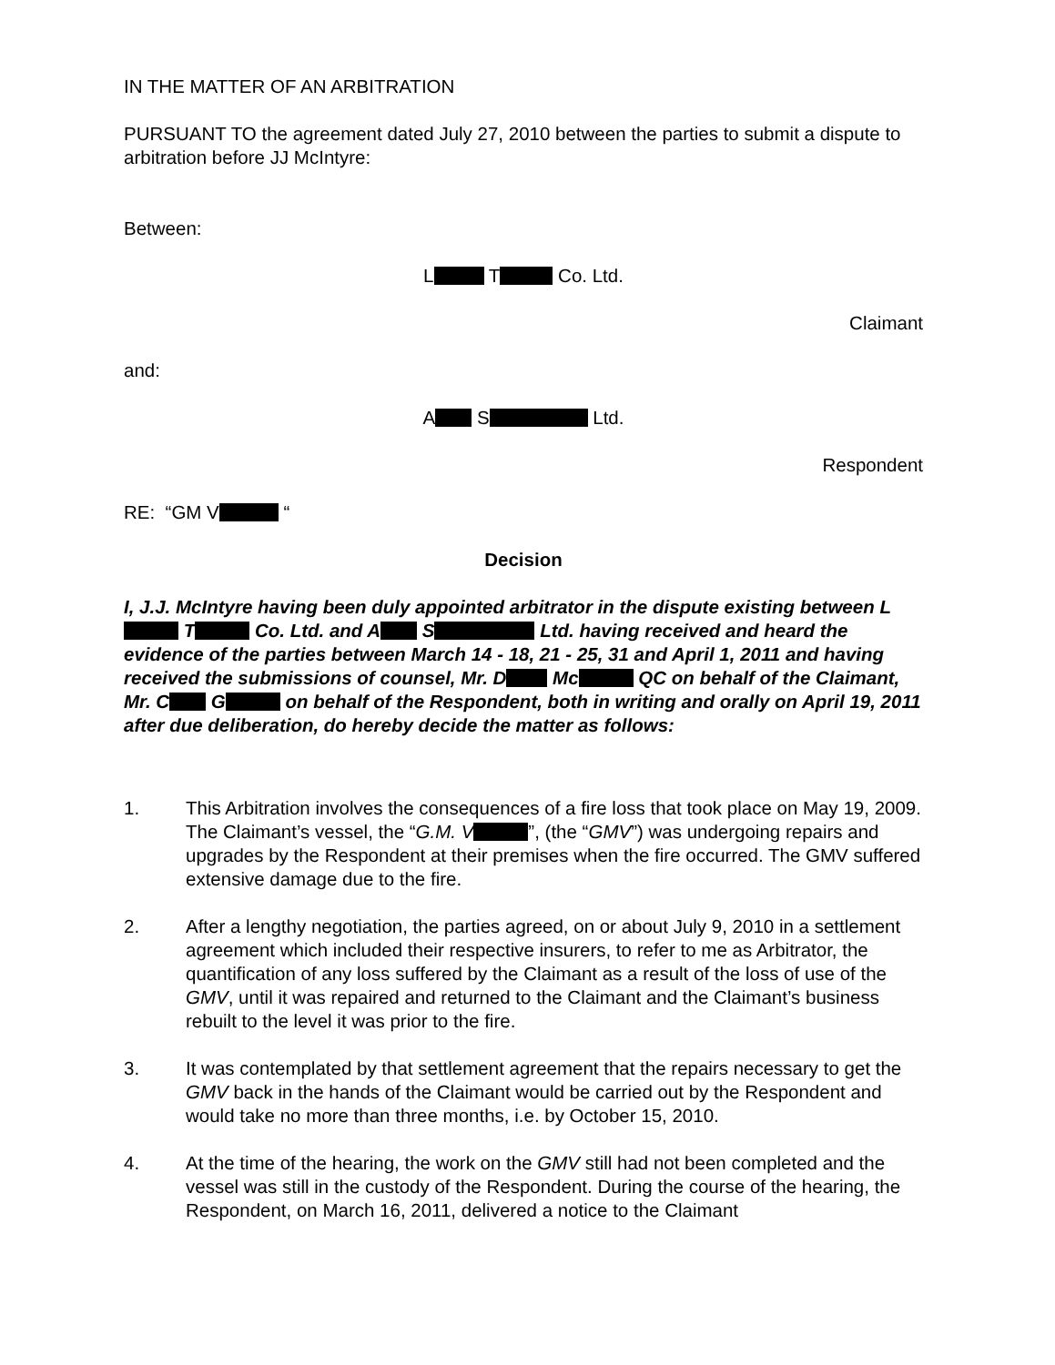IN THE MATTER OF AN ARBITRATION
PURSUANT TO the agreement dated July 27, 2010 between the parties to submit a dispute to arbitration before JJ McIntyre:
Between:
L T Co. Ltd.
Claimant
and:
A S Ltd.
Respondent
RE: “GM V “
Decision
I, J.J. McIntyre having been duly appointed arbitrator in the dispute existing between L T Co. Ltd. and A S Ltd. having received and heard the evidence of the parties between March 14 - 18, 21 - 25, 31 and April 1, 2011 and having received the submissions of counsel, Mr. D Mc QC on behalf of the Claimant, Mr. C G on behalf of the Respondent, both in writing and orally on April 19, 2011 after due deliberation, do hereby decide the matter as follows:
1. This Arbitration involves the consequences of a fire loss that took place on May 19, 2009. The Claimant’s vessel, the “G.M. V ”, (the “GMV”) was undergoing repairs and upgrades by the Respondent at their premises when the fire occurred. The GMV suffered extensive damage due to the fire.
2. After a lengthy negotiation, the parties agreed, on or about July 9, 2010 in a settlement agreement which included their respective insurers, to refer to me as Arbitrator, the quantification of any loss suffered by the Claimant as a result of the loss of use of the GMV, until it was repaired and returned to the Claimant and the Claimant’s business rebuilt to the level it was prior to the fire.
3. It was contemplated by that settlement agreement that the repairs necessary to get the GMV back in the hands of the Claimant would be carried out by the Respondent and would take no more than three months, i.e. by October 15, 2010.
4. At the time of the hearing, the work on the GMV still had not been completed and the vessel was still in the custody of the Respondent. During the course of the hearing, the Respondent, on March 16, 2011, delivered a notice to the Claimant